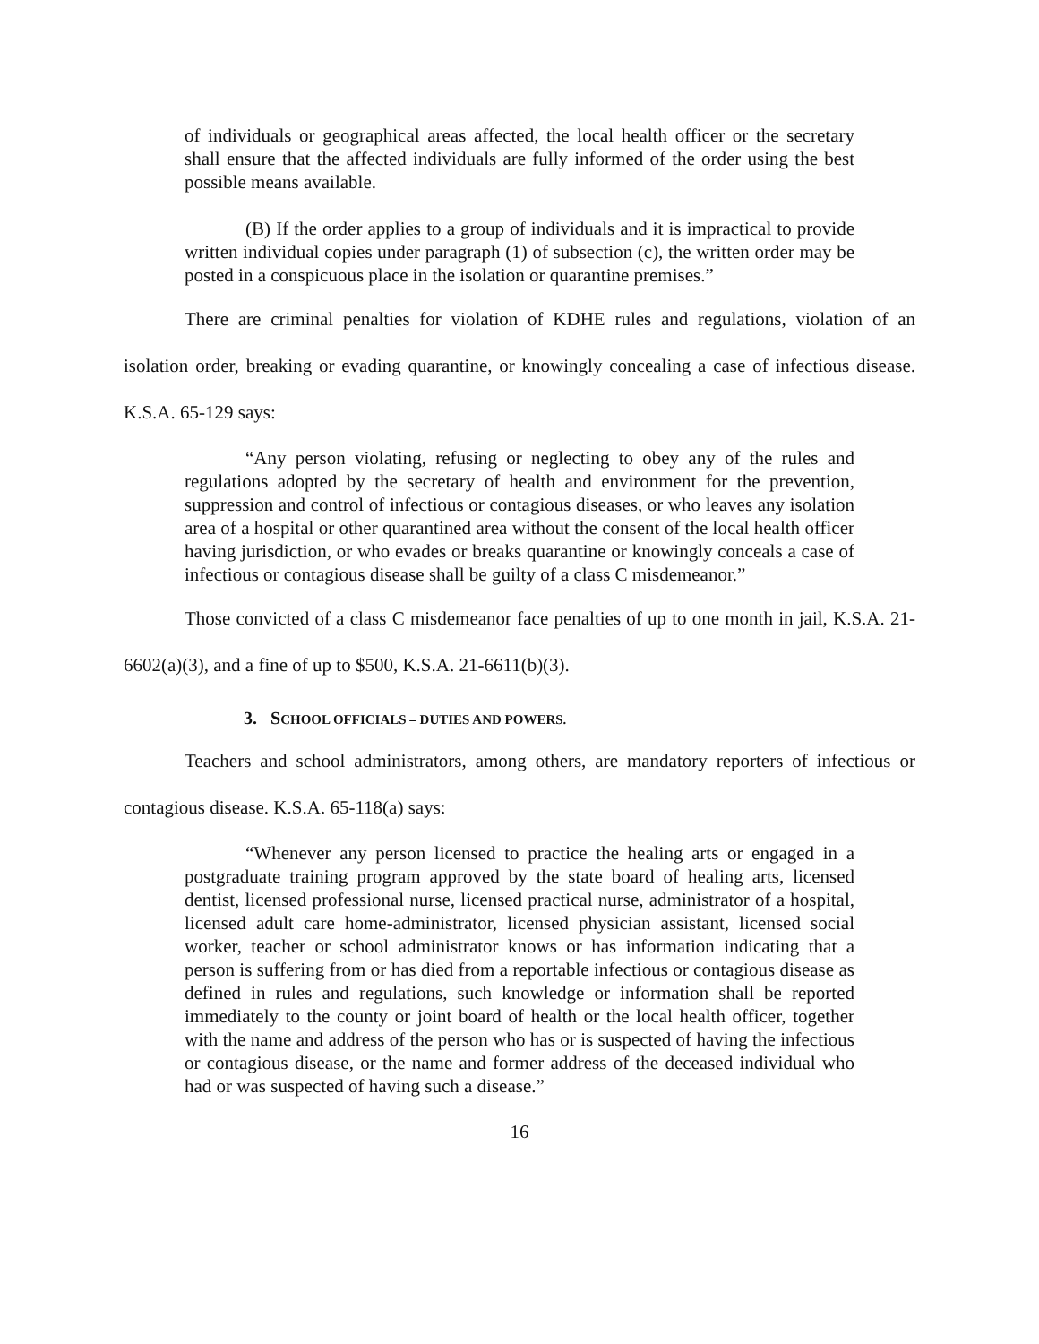of individuals or geographical areas affected, the local health officer or the secretary shall ensure that the affected individuals are fully informed of the order using the best possible means available.
(B) If the order applies to a group of individuals and it is impractical to provide written individual copies under paragraph (1) of subsection (c), the written order may be posted in a conspicuous place in the isolation or quarantine premises.”
There are criminal penalties for violation of KDHE rules and regulations, violation of an isolation order, breaking or evading quarantine, or knowingly concealing a case of infectious disease. K.S.A. 65-129 says:
“Any person violating, refusing or neglecting to obey any of the rules and regulations adopted by the secretary of health and environment for the prevention, suppression and control of infectious or contagious diseases, or who leaves any isolation area of a hospital or other quarantined area without the consent of the local health officer having jurisdiction, or who evades or breaks quarantine or knowingly conceals a case of infectious or contagious disease shall be guilty of a class C misdemeanor.”
Those convicted of a class C misdemeanor face penalties of up to one month in jail, K.S.A. 21-6602(a)(3), and a fine of up to $500, K.S.A. 21-6611(b)(3).
3. SCHOOL OFFICIALS – DUTIES AND POWERS.
Teachers and school administrators, among others, are mandatory reporters of infectious or contagious disease. K.S.A. 65-118(a) says:
“Whenever any person licensed to practice the healing arts or engaged in a postgraduate training program approved by the state board of healing arts, licensed dentist, licensed professional nurse, licensed practical nurse, administrator of a hospital, licensed adult care home-administrator, licensed physician assistant, licensed social worker, teacher or school administrator knows or has information indicating that a person is suffering from or has died from a reportable infectious or contagious disease as defined in rules and regulations, such knowledge or information shall be reported immediately to the county or joint board of health or the local health officer, together with the name and address of the person who has or is suspected of having the infectious or contagious disease, or the name and former address of the deceased individual who had or was suspected of having such a disease.”
16